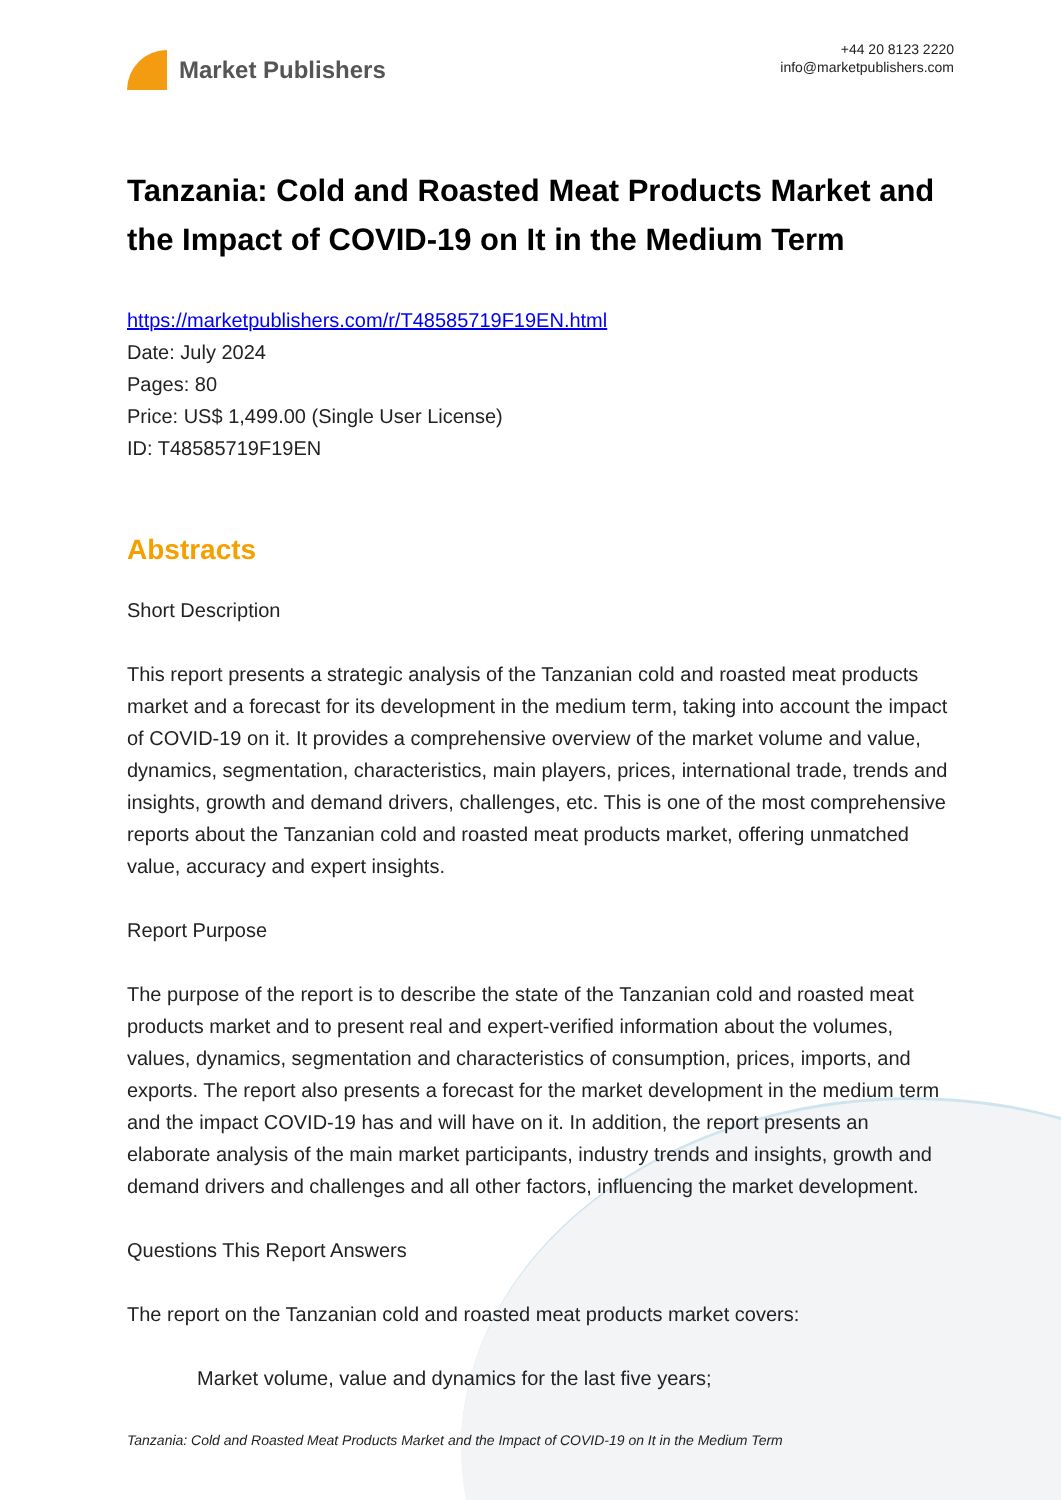Market Publishers
+44 20 8123 2220
info@marketpublishers.com
Tanzania: Cold and Roasted Meat Products Market and the Impact of COVID-19 on It in the Medium Term
https://marketpublishers.com/r/T48585719F19EN.html
Date: July 2024
Pages: 80
Price: US$ 1,499.00 (Single User License)
ID: T48585719F19EN
Abstracts
Short Description
This report presents a strategic analysis of the Tanzanian cold and roasted meat products market and a forecast for its development in the medium term, taking into account the impact of COVID-19 on it. It provides a comprehensive overview of the market volume and value, dynamics, segmentation, characteristics, main players, prices, international trade, trends and insights, growth and demand drivers, challenges, etc. This is one of the most comprehensive reports about the Tanzanian cold and roasted meat products market, offering unmatched value, accuracy and expert insights.
Report Purpose
The purpose of the report is to describe the state of the Tanzanian cold and roasted meat products market and to present real and expert-verified information about the volumes, values, dynamics, segmentation and characteristics of consumption, prices, imports, and exports. The report also presents a forecast for the market development in the medium term and the impact COVID-19 has and will have on it. In addition, the report presents an elaborate analysis of the main market participants, industry trends and insights, growth and demand drivers and challenges and all other factors, influencing the market development.
Questions This Report Answers
The report on the Tanzanian cold and roasted meat products market covers:
Market volume, value and dynamics for the last five years;
Tanzania: Cold and Roasted Meat Products Market and the Impact of COVID-19 on It in the Medium Term